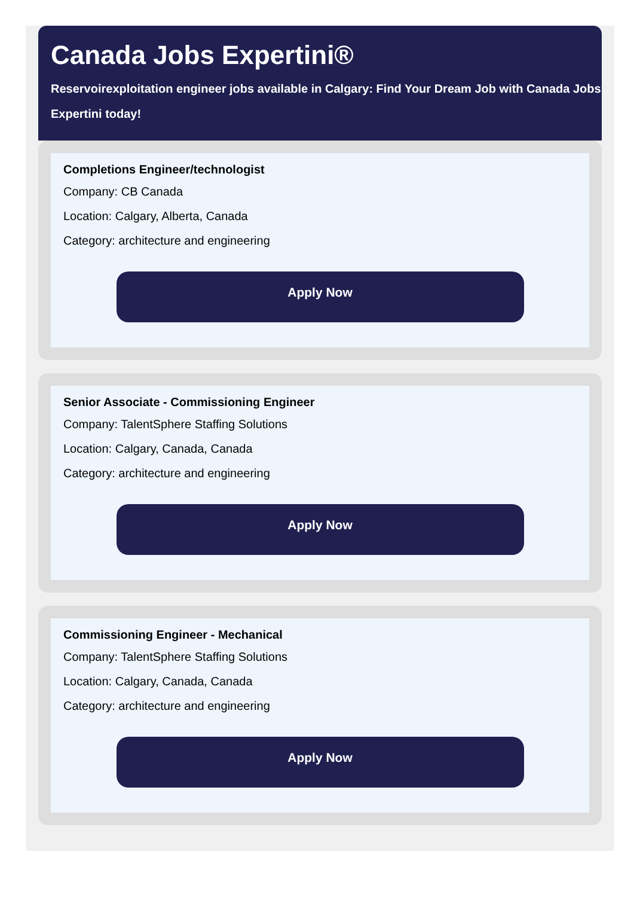Canada Jobs Expertini®
Reservoirexploitation engineer jobs available in Calgary: Find Your Dream Job with Canada Jobs Expertini today!
Completions Engineer/technologist
Company: CB Canada
Location: Calgary, Alberta, Canada
Category: architecture and engineering
Apply Now
Senior Associate - Commissioning Engineer
Company: TalentSphere Staffing Solutions
Location: Calgary, Canada, Canada
Category: architecture and engineering
Apply Now
Commissioning Engineer - Mechanical
Company: TalentSphere Staffing Solutions
Location: Calgary, Canada, Canada
Category: architecture and engineering
Apply Now